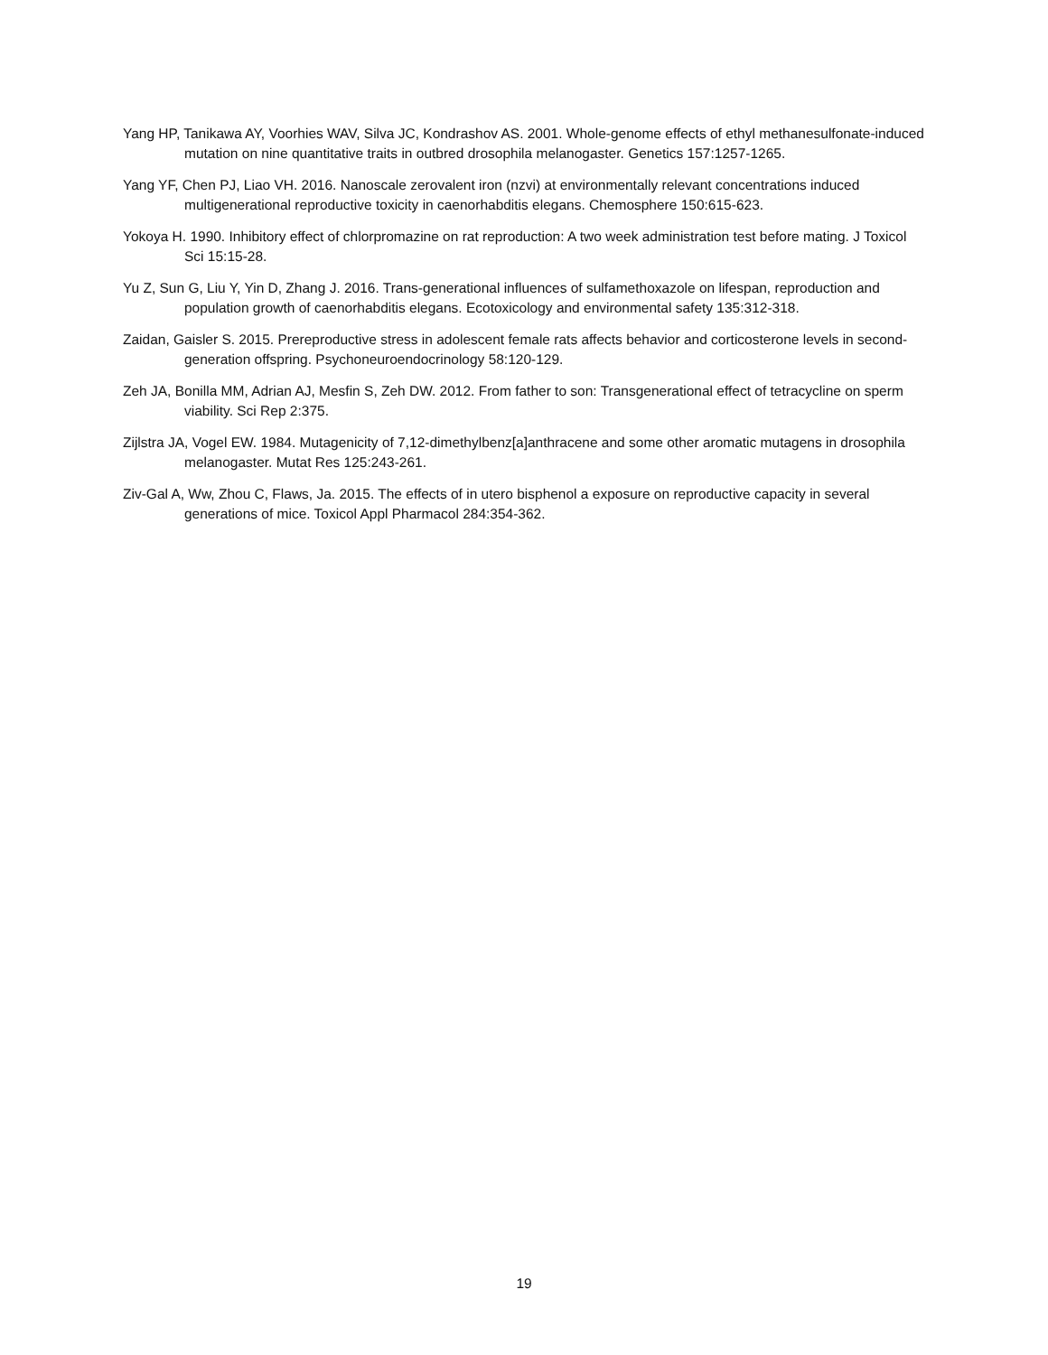Yang HP, Tanikawa AY, Voorhies WAV, Silva JC, Kondrashov AS. 2001. Whole-genome effects of ethyl methanesulfonate-induced mutation on nine quantitative traits in outbred drosophila melanogaster. Genetics 157:1257-1265.
Yang YF, Chen PJ, Liao VH. 2016. Nanoscale zerovalent iron (nzvi) at environmentally relevant concentrations induced multigenerational reproductive toxicity in caenorhabditis elegans. Chemosphere 150:615-623.
Yokoya H. 1990. Inhibitory effect of chlorpromazine on rat reproduction: A two week administration test before mating. J Toxicol Sci 15:15-28.
Yu Z, Sun G, Liu Y, Yin D, Zhang J. 2016. Trans-generational influences of sulfamethoxazole on lifespan, reproduction and population growth of caenorhabditis elegans. Ecotoxicology and environmental safety 135:312-318.
Zaidan, Gaisler S. 2015. Prereproductive stress in adolescent female rats affects behavior and corticosterone levels in second-generation offspring. Psychoneuroendocrinology 58:120-129.
Zeh JA, Bonilla MM, Adrian AJ, Mesfin S, Zeh DW. 2012. From father to son: Transgenerational effect of tetracycline on sperm viability. Sci Rep 2:375.
Zijlstra JA, Vogel EW. 1984. Mutagenicity of 7,12-dimethylbenz[a]anthracene and some other aromatic mutagens in drosophila melanogaster. Mutat Res 125:243-261.
Ziv-Gal A, Ww, Zhou C, Flaws, Ja. 2015. The effects of in utero bisphenol a exposure on reproductive capacity in several generations of mice. Toxicol Appl Pharmacol 284:354-362.
19